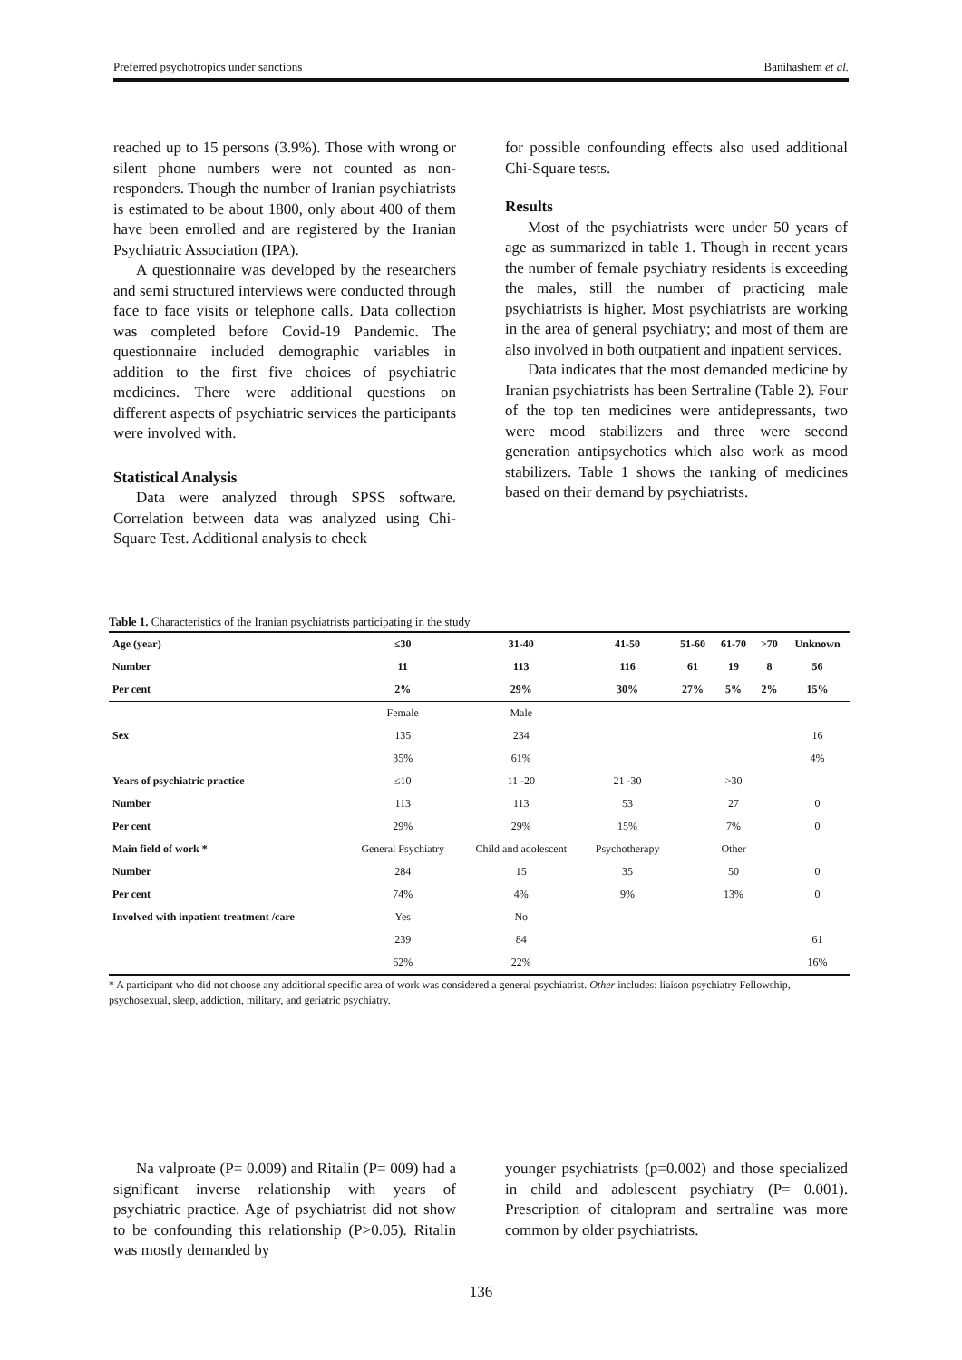Preferred psychotropics under sanctions Banihashem et al.
reached up to 15 persons (3.9%). Those with wrong or silent phone numbers were not counted as non-responders. Though the number of Iranian psychiatrists is estimated to be about 1800, only about 400 of them have been enrolled and are registered by the Iranian Psychiatric Association (IPA).
A questionnaire was developed by the researchers and semi structured interviews were conducted through face to face visits or telephone calls. Data collection was completed before Covid-19 Pandemic. The questionnaire included demographic variables in addition to the first five choices of psychiatric medicines. There were additional questions on different aspects of psychiatric services the participants were involved with.
Statistical Analysis
Data were analyzed through SPSS software. Correlation between data was analyzed using Chi-Square Test. Additional analysis to check
for possible confounding effects also used additional Chi-Square tests.
Results
Most of the psychiatrists were under 50 years of age as summarized in table 1. Though in recent years the number of female psychiatry residents is exceeding the males, still the number of practicing male psychiatrists is higher. Most psychiatrists are working in the area of general psychiatry; and most of them are also involved in both outpatient and inpatient services.
Data indicates that the most demanded medicine by Iranian psychiatrists has been Sertraline (Table 2). Four of the top ten medicines were antidepressants, two were mood stabilizers and three were second generation antipsychotics which also work as mood stabilizers. Table 1 shows the ranking of medicines based on their demand by psychiatrists.
Table 1. Characteristics of the Iranian psychiatrists participating in the study
| Age (year) | ≤30 | 31-40 | 41-50 | 51-60 | 61-70 | >70 | Unknown |
| --- | --- | --- | --- | --- | --- | --- | --- |
| Number | 11 | 113 | 116 | 61 | 19 | 8 | 56 |
| Per cent | 2% | 29% | 30% | 27% | 5% | 2% | 15% |
| | Female | Male | | | | | |
| Sex | 135 | 234 | | | | | 16 |
| | 35% | 61% | | | | | 4% |
| Years of psychiatric practice | ≤10 | 11 -20 | 21 -30 | | >30 | | |
| Number | 113 | 113 | 53 | | 27 | | 0 |
| Per cent | 29% | 29% | 15% | | 7% | | 0 |
| Main field of work * | General Psychiatry | Child and adolescent | Psychotherapy | | Other | | |
| Number | 284 | 15 | 35 | | 50 | | 0 |
| Per cent | 74% | 4% | 9% | | 13% | | 0 |
| Involved with inpatient treatment /care | Yes | No | | | | | |
| | 239 | 84 | | | | | 61 |
| | 62% | 22% | | | | | 16% |
* A participant who did not choose any additional specific area of work was considered a general psychiatrist. Other includes: liaison psychiatry Fellowship, psychosexual, sleep, addiction, military, and geriatric psychiatry.
Na valproate (P= 0.009) and Ritalin (P= 009) had a significant inverse relationship with years of psychiatric practice. Age of psychiatrist did not show to be confounding this relationship (P>0.05). Ritalin was mostly demanded by
younger psychiatrists (p=0.002) and those specialized in child and adolescent psychiatry (P= 0.001). Prescription of citalopram and sertraline was more common by older psychiatrists.
136